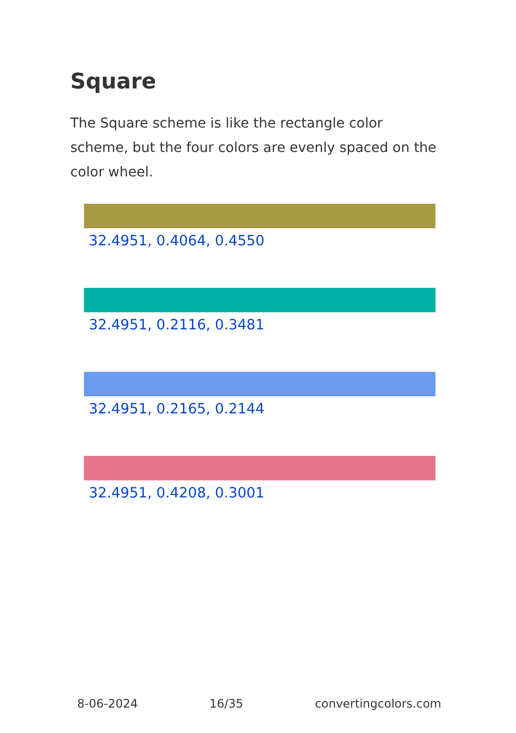Square
The Square scheme is like the rectangle color scheme, but the four colors are evenly spaced on the color wheel.
32.4951, 0.4064, 0.4550
32.4951, 0.2116, 0.3481
32.4951, 0.2165, 0.2144
32.4951, 0.4208, 0.3001
8-06-2024 16/35 convertingcolors.com